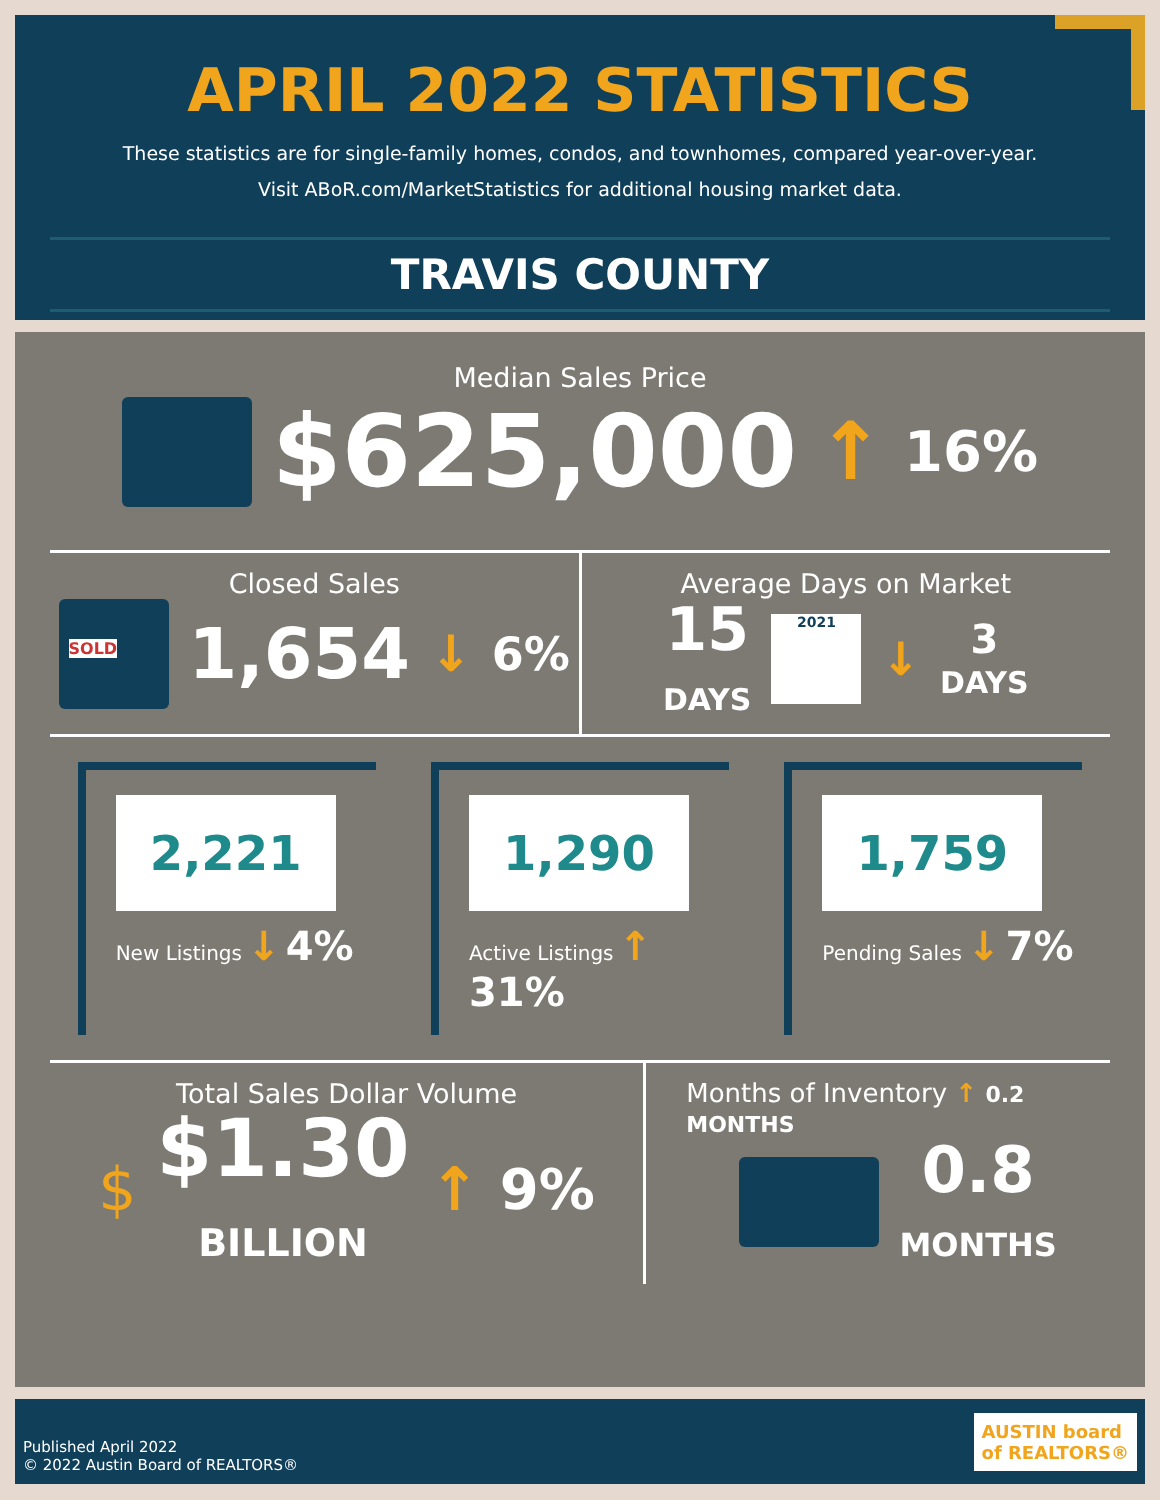APRIL 2022 STATISTICS
These statistics are for single-family homes, condos, and townhomes, compared year-over-year.
Visit ABoR.com/MarketStatistics for additional housing market data.
TRAVIS COUNTY
Median Sales Price
$625,000 ↑ 16%
Closed Sales
SOLD
1,654 ↓ 6%
Average Days on Market
15
DAYS 2021 ↓ 3
DAYS
2,221
New Listings ↓ 4%
1,290
Active Listings ↑ 31%
1,759
Pending Sales ↓ 7%
Total Sales Dollar Volume
$ $1.30
BILLION ↑ 9%
Months of Inventory ↑ 0.2 MONTHS
0.8
MONTHS
Published April 2022
© 2022 Austin Board of REALTORS®
AUSTIN board
of REALTORS®